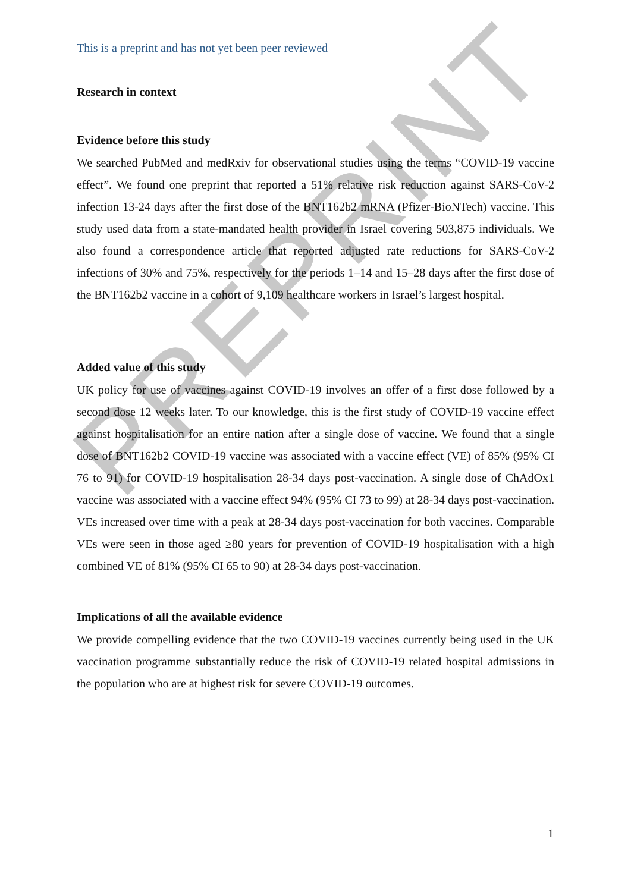PREPRINT
This is a preprint and has not yet been peer reviewed
Research in context
Evidence before this study
We searched PubMed and medRxiv for observational studies using the terms “COVID-19 vaccine effect”. We found one preprint that reported a 51% relative risk reduction against SARS-CoV-2 infection 13-24 days after the first dose of the BNT162b2 mRNA (Pfizer-BioNTech) vaccine. This study used data from a state-mandated health provider in Israel covering 503,875 individuals. We also found a correspondence article that reported adjusted rate reductions for SARS-CoV-2 infections of 30% and 75%, respectively for the periods 1–14 and 15–28 days after the first dose of the BNT162b2 vaccine in a cohort of 9,109 healthcare workers in Israel’s largest hospital.
Added value of this study
UK policy for use of vaccines against COVID-19 involves an offer of a first dose followed by a second dose 12 weeks later. To our knowledge, this is the first study of COVID-19 vaccine effect against hospitalisation for an entire nation after a single dose of vaccine. We found that a single dose of BNT162b2 COVID-19 vaccine was associated with a vaccine effect (VE) of 85% (95% CI 76 to 91) for COVID-19 hospitalisation 28-34 days post-vaccination. A single dose of ChAdOx1 vaccine was associated with a vaccine effect 94% (95% CI 73 to 99) at 28-34 days post-vaccination. VEs increased over time with a peak at 28-34 days post-vaccination for both vaccines. Comparable VEs were seen in those aged ≥80 years for prevention of COVID-19 hospitalisation with a high combined VE of 81% (95% CI 65 to 90) at 28-34 days post-vaccination.
Implications of all the available evidence
We provide compelling evidence that the two COVID-19 vaccines currently being used in the UK vaccination programme substantially reduce the risk of COVID-19 related hospital admissions in the population who are at highest risk for severe COVID-19 outcomes.
1